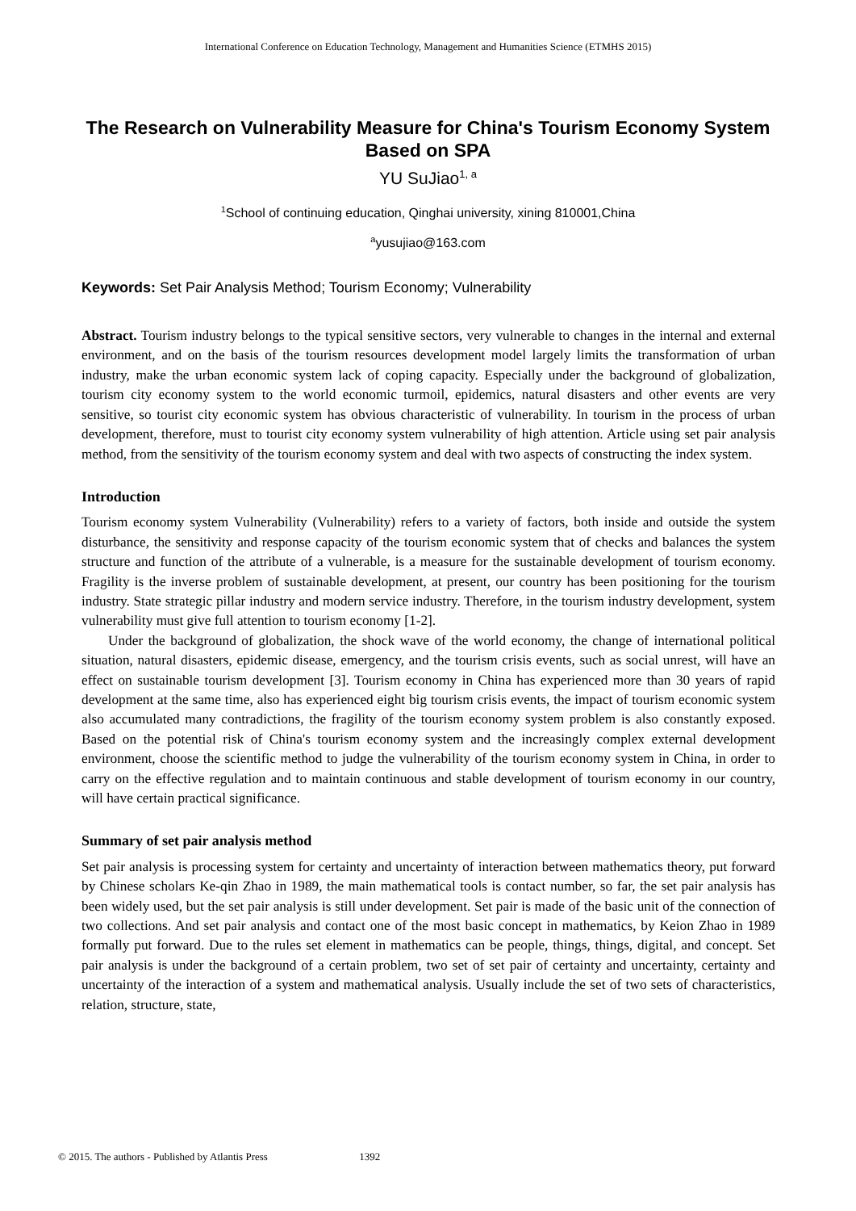International Conference on Education Technology, Management and Humanities Science (ETMHS 2015)
The Research on Vulnerability Measure for China's Tourism Economy System Based on SPA
YU SuJiao<sup>1, a</sup>
<sup>1</sup> School of continuing education, Qinghai university, xining 810001,China
<sup>a</sup> yusujiao@163.com
Keywords: Set Pair Analysis Method; Tourism Economy; Vulnerability
Abstract. Tourism industry belongs to the typical sensitive sectors, very vulnerable to changes in the internal and external environment, and on the basis of the tourism resources development model largely limits the transformation of urban industry, make the urban economic system lack of coping capacity. Especially under the background of globalization, tourism city economy system to the world economic turmoil, epidemics, natural disasters and other events are very sensitive, so tourist city economic system has obvious characteristic of vulnerability. In tourism in the process of urban development, therefore, must to tourist city economy system vulnerability of high attention. Article using set pair analysis method, from the sensitivity of the tourism economy system and deal with two aspects of constructing the index system.
Introduction
Tourism economy system Vulnerability (Vulnerability) refers to a variety of factors, both inside and outside the system disturbance, the sensitivity and response capacity of the tourism economic system that of checks and balances the system structure and function of the attribute of a vulnerable, is a measure for the sustainable development of tourism economy. Fragility is the inverse problem of sustainable development, at present, our country has been positioning for the tourism industry. State strategic pillar industry and modern service industry. Therefore, in the tourism industry development, system vulnerability must give full attention to tourism economy [1-2].
Under the background of globalization, the shock wave of the world economy, the change of international political situation, natural disasters, epidemic disease, emergency, and the tourism crisis events, such as social unrest, will have an effect on sustainable tourism development [3]. Tourism economy in China has experienced more than 30 years of rapid development at the same time, also has experienced eight big tourism crisis events, the impact of tourism economic system also accumulated many contradictions, the fragility of the tourism economy system problem is also constantly exposed. Based on the potential risk of China's tourism economy system and the increasingly complex external development environment, choose the scientific method to judge the vulnerability of the tourism economy system in China, in order to carry on the effective regulation and to maintain continuous and stable development of tourism economy in our country, will have certain practical significance.
Summary of set pair analysis method
Set pair analysis is processing system for certainty and uncertainty of interaction between mathematics theory, put forward by Chinese scholars Ke-qin Zhao in 1989, the main mathematical tools is contact number, so far, the set pair analysis has been widely used, but the set pair analysis is still under development. Set pair is made of the basic unit of the connection of two collections. And set pair analysis and contact one of the most basic concept in mathematics, by Keion Zhao in 1989 formally put forward. Due to the rules set element in mathematics can be people, things, things, digital, and concept. Set pair analysis is under the background of a certain problem, two set of set pair of certainty and uncertainty, certainty and uncertainty of the interaction of a system and mathematical analysis. Usually include the set of two sets of characteristics, relation, structure, state,
© 2015. The authors - Published by Atlantis Press 1392